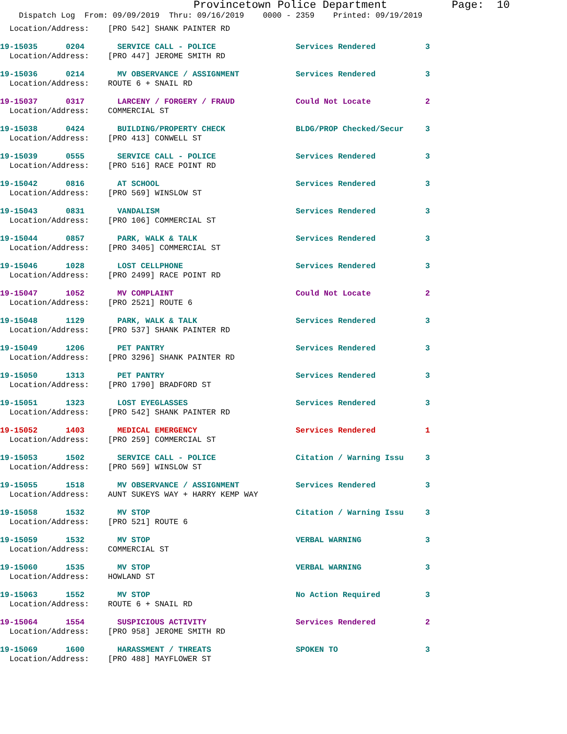Provincetown Police Department Page: 10
Dispatch Log From: 09/09/2019 Thru: 09/16/2019 0000 - 2359 Printed: 09/19/2019
| Location/Address: [PRO 542] SHANK PAINTER RD | | | |
| 19-15035 0204 | SERVICE CALL - POLICE | Services Rendered | 3 |
| Location/Address: [PRO 447] JEROME SMITH RD | | | |
| 19-15036 0214 | MV OBSERVANCE / ASSIGNMENT | Services Rendered | 3 |
| Location/Address: ROUTE 6 + SNAIL RD | | | |
| 19-15037 0317 | LARCENY / FORGERY / FRAUD | Could Not Locate | 2 |
| Location/Address: COMMERCIAL ST | | | |
| 19-15038 0424 | BUILDING/PROPERTY CHECK | BLDG/PROP Checked/Secur | 3 |
| Location/Address: [PRO 413] CONWELL ST | | | |
| 19-15039 0555 | SERVICE CALL - POLICE | Services Rendered | 3 |
| Location/Address: [PRO 516] RACE POINT RD | | | |
| 19-15042 0816 | AT SCHOOL | Services Rendered | 3 |
| Location/Address: [PRO 569] WINSLOW ST | | | |
| 19-15043 0831 | VANDALISM | Services Rendered | 3 |
| Location/Address: [PRO 106] COMMERCIAL ST | | | |
| 19-15044 0857 | PARK, WALK & TALK | Services Rendered | 3 |
| Location/Address: [PRO 3405] COMMERCIAL ST | | | |
| 19-15046 1028 | LOST CELLPHONE | Services Rendered | 3 |
| Location/Address: [PRO 2499] RACE POINT RD | | | |
| 19-15047 1052 | MV COMPLAINT | Could Not Locate | 2 |
| Location/Address: [PRO 2521] ROUTE 6 | | | |
| 19-15048 1129 | PARK, WALK & TALK | Services Rendered | 3 |
| Location/Address: [PRO 537] SHANK PAINTER RD | | | |
| 19-15049 1206 | PET PANTRY | Services Rendered | 3 |
| Location/Address: [PRO 3296] SHANK PAINTER RD | | | |
| 19-15050 1313 | PET PANTRY | Services Rendered | 3 |
| Location/Address: [PRO 1790] BRADFORD ST | | | |
| 19-15051 1323 | LOST EYEGLASSES | Services Rendered | 3 |
| Location/Address: [PRO 542] SHANK PAINTER RD | | | |
| 19-15052 1403 | MEDICAL EMERGENCY | Services Rendered | 1 |
| Location/Address: [PRO 259] COMMERCIAL ST | | | |
| 19-15053 1502 | SERVICE CALL - POLICE | Citation / Warning Issu | 3 |
| Location/Address: [PRO 569] WINSLOW ST | | | |
| 19-15055 1518 | MV OBSERVANCE / ASSIGNMENT | Services Rendered | 3 |
| Location/Address: AUNT SUKEYS WAY + HARRY KEMP WAY | | | |
| 19-15058 1532 | MV STOP | Citation / Warning Issu | 3 |
| Location/Address: [PRO 521] ROUTE 6 | | | |
| 19-15059 1532 | MV STOP | VERBAL WARNING | 3 |
| Location/Address: COMMERCIAL ST | | | |
| 19-15060 1535 | MV STOP | VERBAL WARNING | 3 |
| Location/Address: HOWLAND ST | | | |
| 19-15063 1552 | MV STOP | No Action Required | 3 |
| Location/Address: ROUTE 6 + SNAIL RD | | | |
| 19-15064 1554 | SUSPICIOUS ACTIVITY | Services Rendered | 2 |
| Location/Address: [PRO 958] JEROME SMITH RD | | | |
| 19-15069 1600 | HARASSMENT / THREATS | SPOKEN TO | 3 |
| Location/Address: [PRO 488] MAYFLOWER ST | | | |